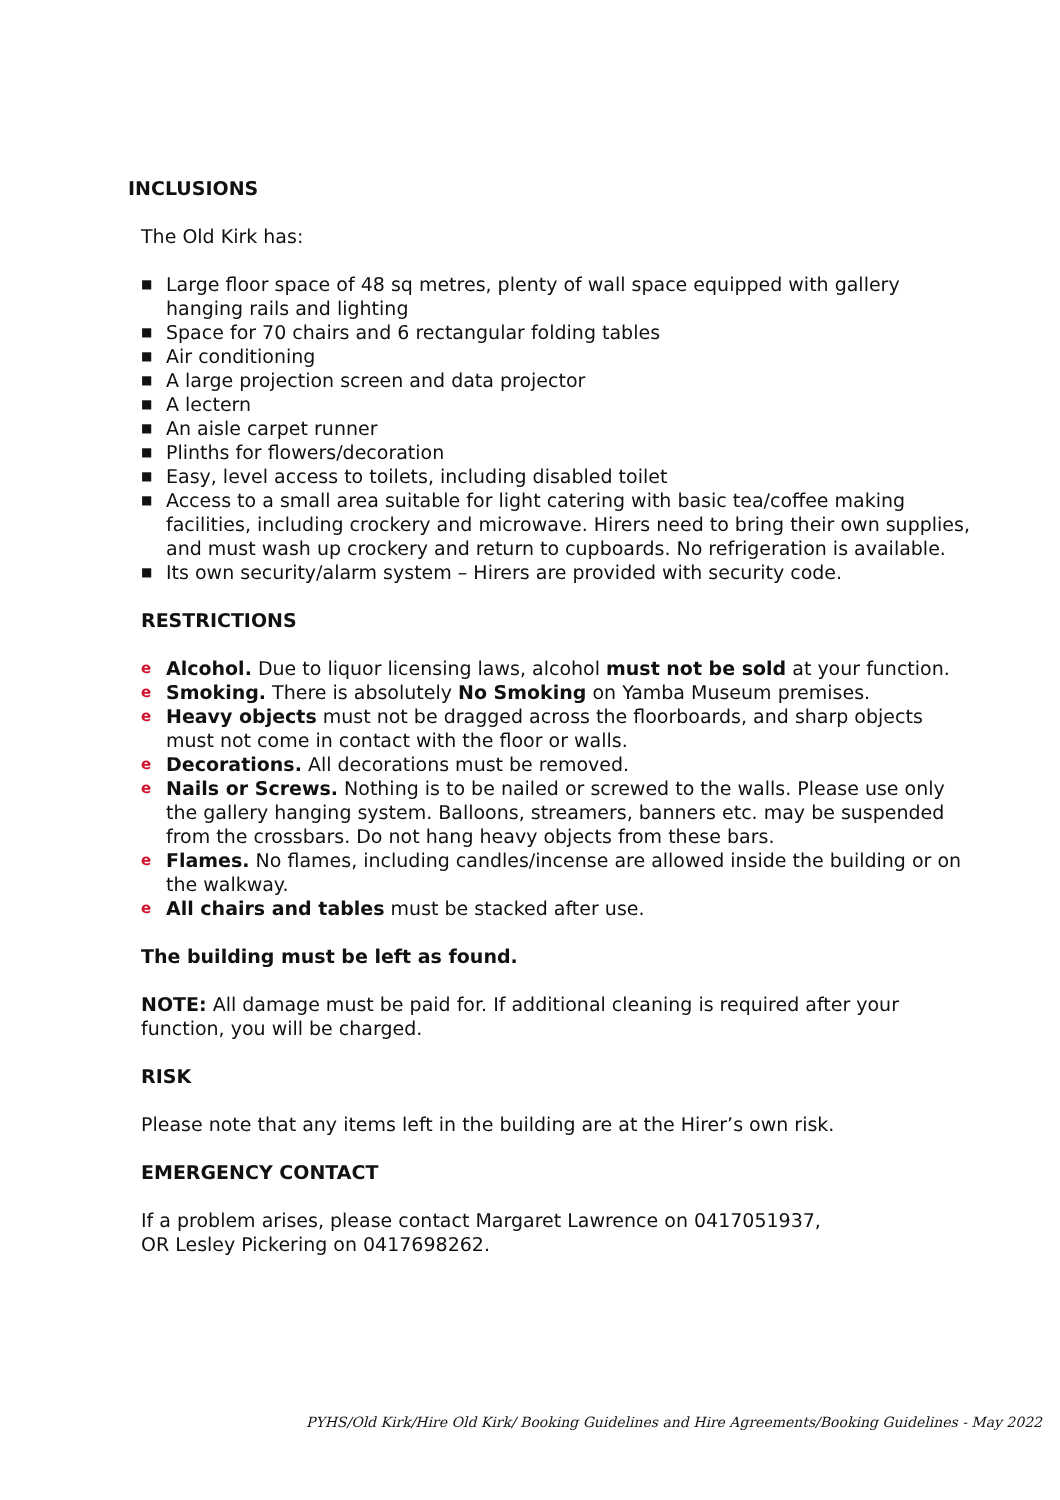INCLUSIONS
The Old Kirk has:
■ Large floor space of 48 sq metres, plenty of wall space equipped with gallery hanging rails and lighting
■ Space for 70 chairs and 6 rectangular folding tables
■ Air conditioning
■ A large projection screen and data projector
■ A lectern
■ An aisle carpet runner
■ Plinths for flowers/decoration
■ Easy, level access to toilets, including disabled toilet
■ Access to a small area suitable for light catering with basic tea/coffee making facilities, including crockery and microwave. Hirers need to bring their own supplies, and must wash up crockery and return to cupboards. No refrigeration is available.
■ Its own security/alarm system – Hirers are provided with security code.
RESTRICTIONS
e Alcohol. Due to liquor licensing laws, alcohol must not be sold at your function.
e Smoking. There is absolutely No Smoking on Yamba Museum premises.
e Heavy objects must not be dragged across the floorboards, and sharp objects must not come in contact with the floor or walls.
e Decorations. All decorations must be removed.
e Nails or Screws. Nothing is to be nailed or screwed to the walls. Please use only the gallery hanging system. Balloons, streamers, banners etc. may be suspended from the crossbars. Do not hang heavy objects from these bars.
e Flames. No flames, including candles/incense are allowed inside the building or on the walkway.
e All chairs and tables must be stacked after use.
The building must be left as found.
NOTE: All damage must be paid for. If additional cleaning is required after your function, you will be charged.
RISK
Please note that any items left in the building are at the Hirer’s own risk.
EMERGENCY CONTACT
If a problem arises, please contact Margaret Lawrence on 0417051937,
OR Lesley Pickering on 0417698262.
PYHS/Old Kirk/Hire Old Kirk/ Booking Guidelines and Hire Agreements/Booking Guidelines - May 2022